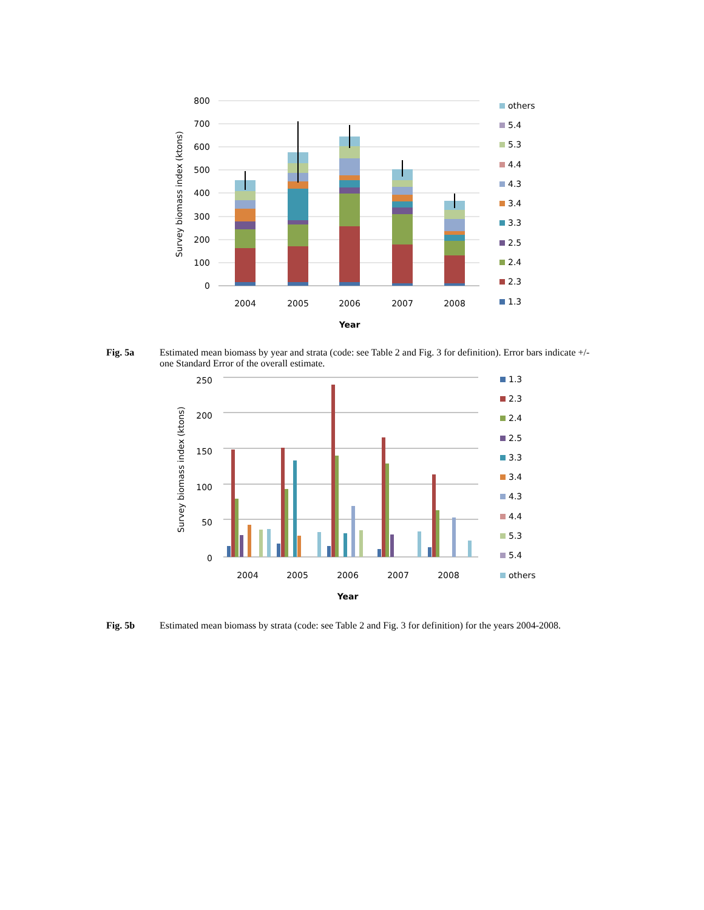800
700
600
500
400
300
200
100
0
2004
2005
2006
2007
2008
Year
Survey biomass index (ktons)
others
5.4
5.3
4.4
4.3
3.4
3.3
2.5
2.4
2.3
1.3
Fig. 5a Estimated mean biomass by year and strata (code: see Table 2 and Fig. 3 for definition). Error bars indicate +/- one Standard Error of the overall estimate.
250
200
150
100
50
0
2004
2005
2006
2007
2008
Year
Survey biomass index (ktons)
1.3
2.3
2.4
2.5
3.3
3.4
4.3
4.4
5.3
5.4
others
Fig. 5b Estimated mean biomass by strata (code: see Table 2 and Fig. 3 for definition) for the years 2004-2008.